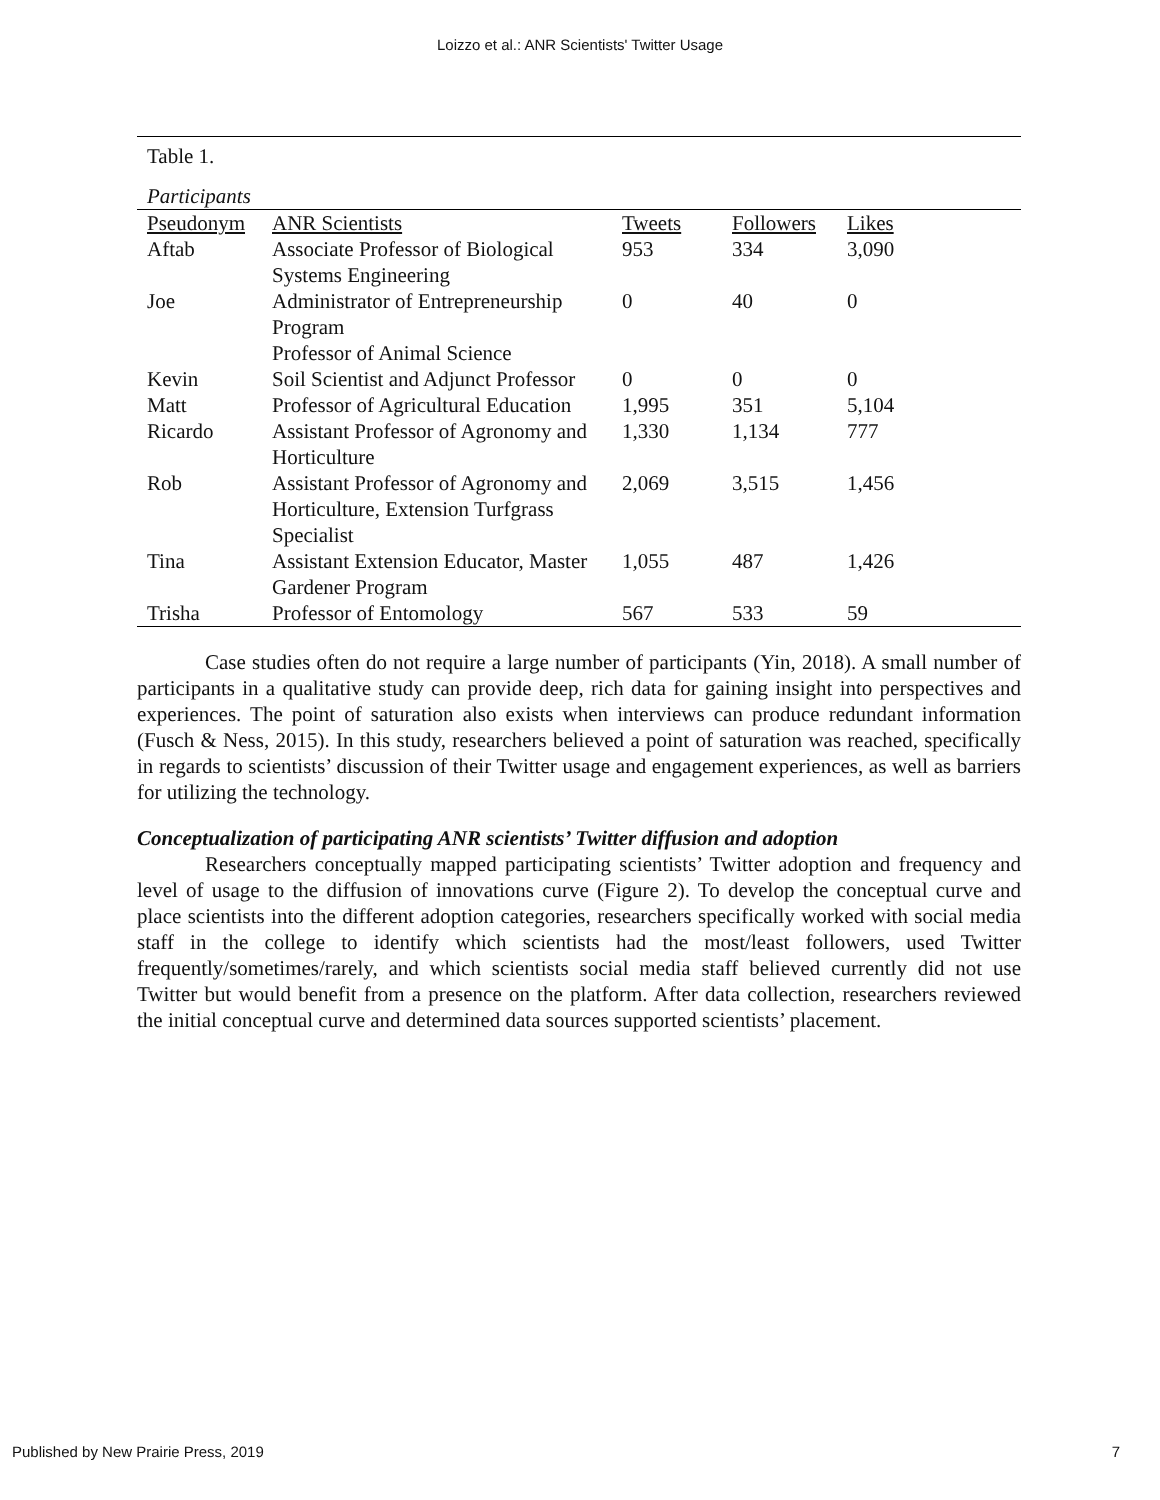Loizzo et al.: ANR Scientists' Twitter Usage
Table 1.
Participants
| Pseudonym | ANR Scientists | Tweets | Followers | Likes |
| --- | --- | --- | --- | --- |
| Aftab | Associate Professor of Biological Systems Engineering | 953 | 334 | 3,090 |
| Joe | Administrator of Entrepreneurship Program Professor of Animal Science | 0 | 40 | 0 |
| Kevin | Soil Scientist and Adjunct Professor | 0 | 0 | 0 |
| Matt | Professor of Agricultural Education | 1,995 | 351 | 5,104 |
| Ricardo | Assistant Professor of Agronomy and Horticulture | 1,330 | 1,134 | 777 |
| Rob | Assistant Professor of Agronomy and Horticulture, Extension Turfgrass Specialist | 2,069 | 3,515 | 1,456 |
| Tina | Assistant Extension Educator, Master Gardener Program | 1,055 | 487 | 1,426 |
| Trisha | Professor of Entomology | 567 | 533 | 59 |
Case studies often do not require a large number of participants (Yin, 2018). A small number of participants in a qualitative study can provide deep, rich data for gaining insight into perspectives and experiences. The point of saturation also exists when interviews can produce redundant information (Fusch & Ness, 2015). In this study, researchers believed a point of saturation was reached, specifically in regards to scientists’ discussion of their Twitter usage and engagement experiences, as well as barriers for utilizing the technology.
Conceptualization of participating ANR scientists’ Twitter diffusion and adoption
Researchers conceptually mapped participating scientists’ Twitter adoption and frequency and level of usage to the diffusion of innovations curve (Figure 2). To develop the conceptual curve and place scientists into the different adoption categories, researchers specifically worked with social media staff in the college to identify which scientists had the most/least followers, used Twitter frequently/sometimes/rarely, and which scientists social media staff believed currently did not use Twitter but would benefit from a presence on the platform. After data collection, researchers reviewed the initial conceptual curve and determined data sources supported scientists’ placement.
Published by New Prairie Press, 2019 7